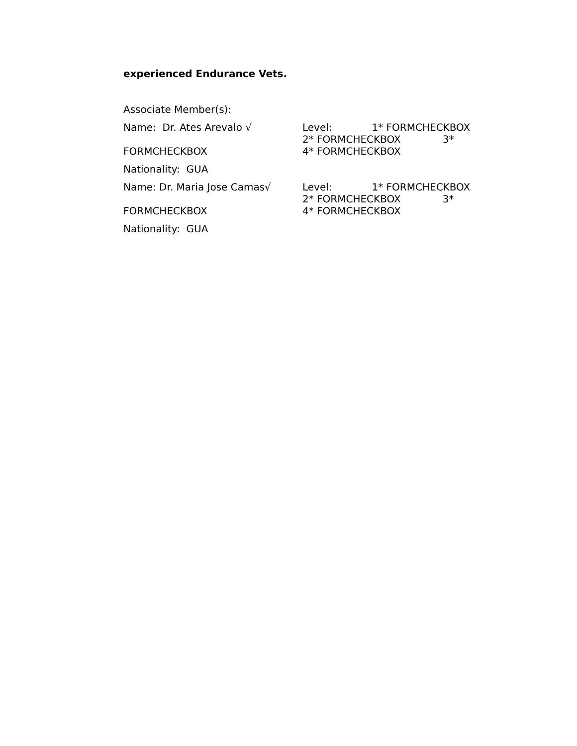experienced Endurance Vets.
Associate Member(s):
Name: Dr. Ates Arevalo √ Level: 1* FORMCHECKBOX
2* FORMCHECKBOX 3*
FORMCHECKBOX 4* FORMCHECKBOX
Nationality: GUA
Name: Dr. Maria Jose Camas√ Level: 1* FORMCHECKBOX
2* FORMCHECKBOX 3*
FORMCHECKBOX 4* FORMCHECKBOX
Nationality: GUA